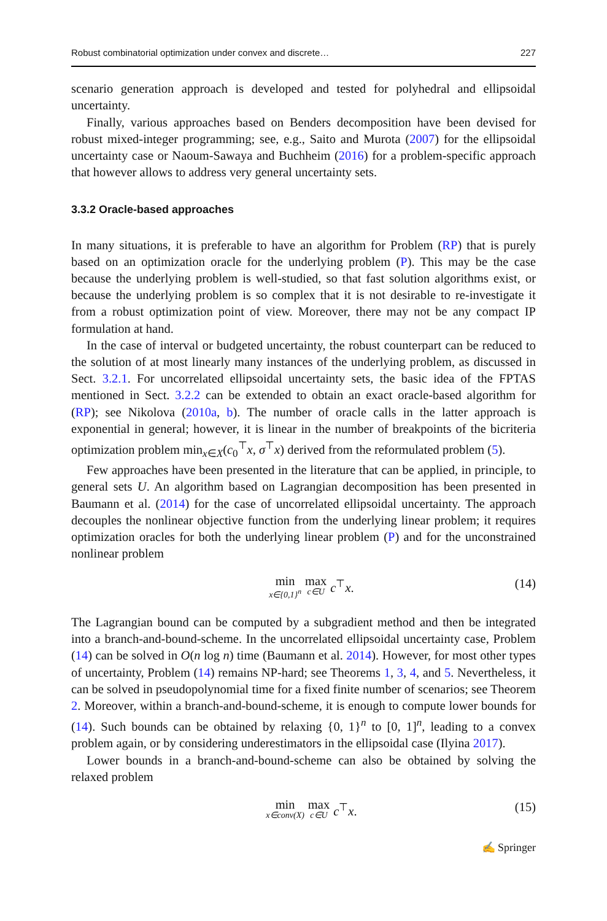Robust combinatorial optimization under convex and discrete… 227
scenario generation approach is developed and tested for polyhedral and ellipsoidal uncertainty.
Finally, various approaches based on Benders decomposition have been devised for robust mixed-integer programming; see, e.g., Saito and Murota (2007) for the ellipsoidal uncertainty case or Naoum-Sawaya and Buchheim (2016) for a problem-specific approach that however allows to address very general uncertainty sets.
3.3.2 Oracle-based approaches
In many situations, it is preferable to have an algorithm for Problem (RP) that is purely based on an optimization oracle for the underlying problem (P). This may be the case because the underlying problem is well-studied, so that fast solution algorithms exist, or because the underlying problem is so complex that it is not desirable to re-investigate it from a robust optimization point of view. Moreover, there may not be any compact IP formulation at hand.
In the case of interval or budgeted uncertainty, the robust counterpart can be reduced to the solution of at most linearly many instances of the underlying problem, as discussed in Sect. 3.2.1. For uncorrelated ellipsoidal uncertainty sets, the basic idea of the FPTAS mentioned in Sect. 3.2.2 can be extended to obtain an exact oracle-based algorithm for (RP); see Nikolova (2010a, b). The number of oracle calls in the latter approach is exponential in general; however, it is linear in the number of breakpoints of the bicriteria optimization problem min<sub>x∈X</sub>(c<sub>0</sub><sup>⊤</sup>x, σ<sup>⊤</sup>x) derived from the reformulated problem (5).
Few approaches have been presented in the literature that can be applied, in principle, to general sets U. An algorithm based on Lagrangian decomposition has been presented in Baumann et al. (2014) for the case of uncorrelated ellipsoidal uncertainty. The approach decouples the nonlinear objective function from the underlying linear problem; it requires optimization oracles for both the underlying linear problem (P) and for the unconstrained nonlinear problem
min x∈{0,1}<sup>n</sup> max c∈U c<sup>⊤</sup>x. (14)
The Lagrangian bound can be computed by a subgradient method and then be integrated into a branch-and-bound-scheme. In the uncorrelated ellipsoidal uncertainty case, Problem (14) can be solved in O(n log n) time (Baumann et al. 2014). However, for most other types of uncertainty, Problem (14) remains NP-hard; see Theorems 1, 3, 4, and 5. Nevertheless, it can be solved in pseudopolynomial time for a fixed finite number of scenarios; see Theorem 2. Moreover, within a branch-and-bound-scheme, it is enough to compute lower bounds for (14). Such bounds can be obtained by relaxing {0, 1}<sup>n</sup> to [0, 1]<sup>n</sup>, leading to a convex problem again, or by considering underestimators in the ellipsoidal case (Ilyina 2017).
Lower bounds in a branch-and-bound-scheme can also be obtained by solving the relaxed problem
min x∈conv(X) max c∈U c<sup>⊤</sup>x. (15)
✍ Springer